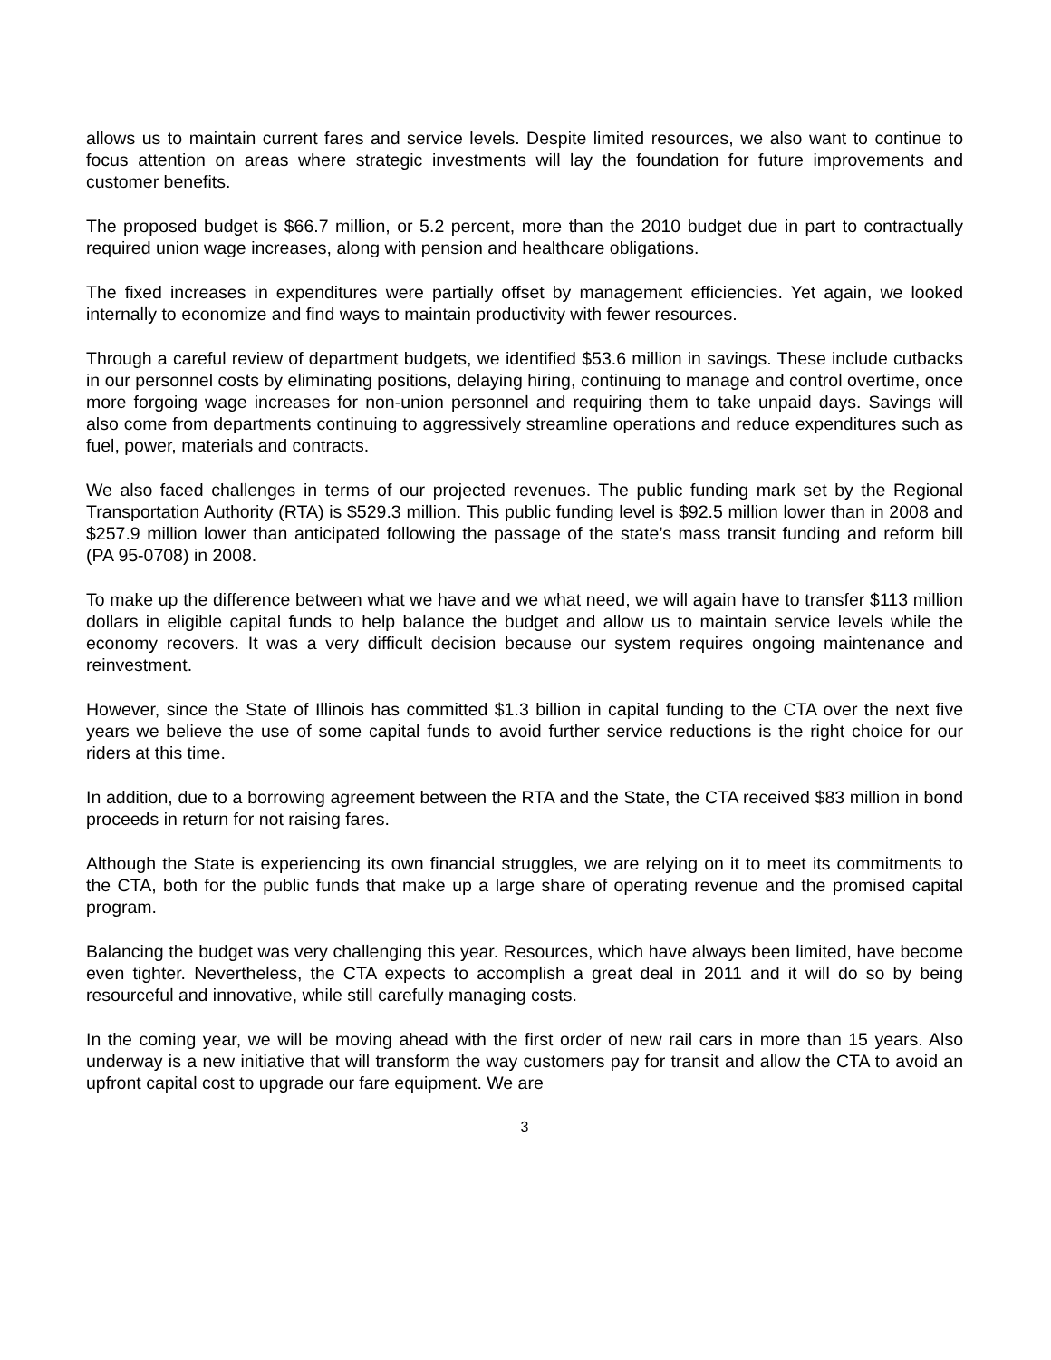allows us to maintain current fares and service levels. Despite limited resources, we also want to continue to focus attention on areas where strategic investments will lay the foundation for future improvements and customer benefits.
The proposed budget is $66.7 million, or 5.2 percent, more than the 2010 budget due in part to contractually required union wage increases, along with pension and healthcare obligations.
The fixed increases in expenditures were partially offset by management efficiencies. Yet again, we looked internally to economize and find ways to maintain productivity with fewer resources.
Through a careful review of department budgets, we identified $53.6 million in savings. These include cutbacks in our personnel costs by eliminating positions, delaying hiring, continuing to manage and control overtime, once more forgoing wage increases for non-union personnel and requiring them to take unpaid days. Savings will also come from departments continuing to aggressively streamline operations and reduce expenditures such as fuel, power, materials and contracts.
We also faced challenges in terms of our projected revenues. The public funding mark set by the Regional Transportation Authority (RTA) is $529.3 million. This public funding level is $92.5 million lower than in 2008 and $257.9 million lower than anticipated following the passage of the state’s mass transit funding and reform bill (PA 95-0708) in 2008.
To make up the difference between what we have and we what need, we will again have to transfer $113 million dollars in eligible capital funds to help balance the budget and allow us to maintain service levels while the economy recovers. It was a very difficult decision because our system requires ongoing maintenance and reinvestment.
However, since the State of Illinois has committed $1.3 billion in capital funding to the CTA over the next five years we believe the use of some capital funds to avoid further service reductions is the right choice for our riders at this time.
In addition, due to a borrowing agreement between the RTA and the State, the CTA received $83 million in bond proceeds in return for not raising fares.
Although the State is experiencing its own financial struggles, we are relying on it to meet its commitments to the CTA, both for the public funds that make up a large share of operating revenue and the promised capital program.
Balancing the budget was very challenging this year. Resources, which have always been limited, have become even tighter. Nevertheless, the CTA expects to accomplish a great deal in 2011 and it will do so by being resourceful and innovative, while still carefully managing costs.
In the coming year, we will be moving ahead with the first order of new rail cars in more than 15 years. Also underway is a new initiative that will transform the way customers pay for transit and allow the CTA to avoid an upfront capital cost to upgrade our fare equipment. We are
3